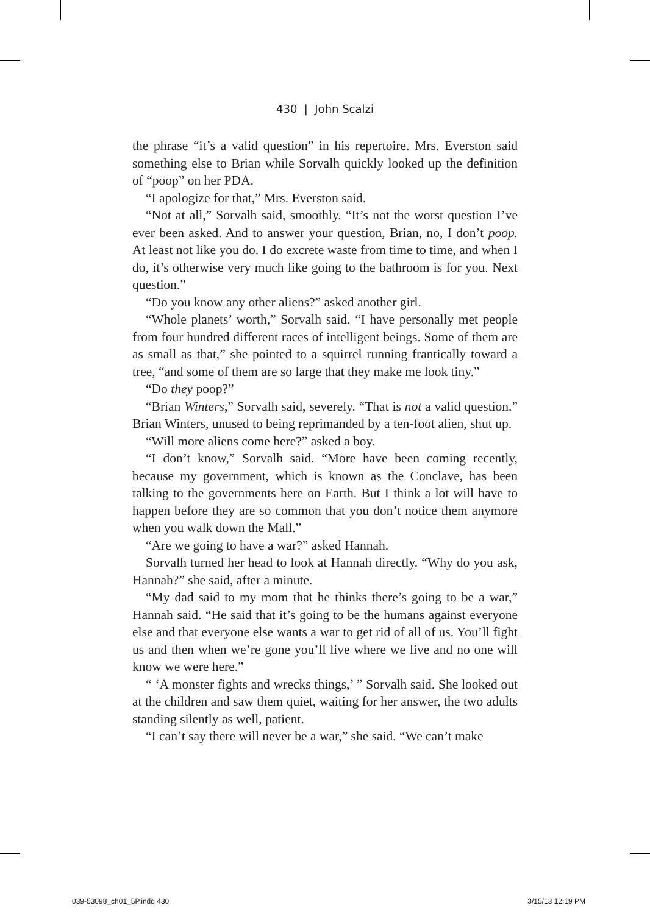430 | John Scalzi
the phrase “it’s a valid question” in his repertoire. Mrs. Everston said something else to Brian while Sorvalh quickly looked up the definition of “poop” on her PDA.
“I apologize for that,” Mrs. Everston said.
“Not at all,” Sorvalh said, smoothly. “It’s not the worst question I’ve ever been asked. And to answer your question, Brian, no, I don’t poop. At least not like you do. I do excrete waste from time to time, and when I do, it’s otherwise very much like going to the bathroom is for you. Next question.”
“Do you know any other aliens?” asked another girl.
“Whole planets’ worth,” Sorvalh said. “I have personally met people from four hundred different races of intelligent beings. Some of them are as small as that,” she pointed to a squirrel running frantically toward a tree, “and some of them are so large that they make me look tiny.”
“Do they poop?”
“Brian Winters,” Sorvalh said, severely. “That is not a valid question.” Brian Winters, unused to being reprimanded by a ten-foot alien, shut up.
“Will more aliens come here?” asked a boy.
“I don’t know,” Sorvalh said. “More have been coming recently, because my government, which is known as the Conclave, has been talking to the governments here on Earth. But I think a lot will have to happen before they are so common that you don’t notice them anymore when you walk down the Mall.”
“Are we going to have a war?” asked Hannah.
Sorvalh turned her head to look at Hannah directly. “Why do you ask, Hannah?” she said, after a minute.
“My dad said to my mom that he thinks there’s going to be a war,” Hannah said. “He said that it’s going to be the humans against everyone else and that everyone else wants a war to get rid of all of us. You’ll fight us and then when we’re gone you’ll live where we live and no one will know we were here.”
“ ‘A monster fights and wrecks things,’ ” Sorvalh said. She looked out at the children and saw them quiet, waiting for her answer, the two adults standing silently as well, patient.
“I can’t say there will never be a war,” she said. “We can’t make
039-53098_ch01_5P.indd 430 3/15/13 12:19 PM